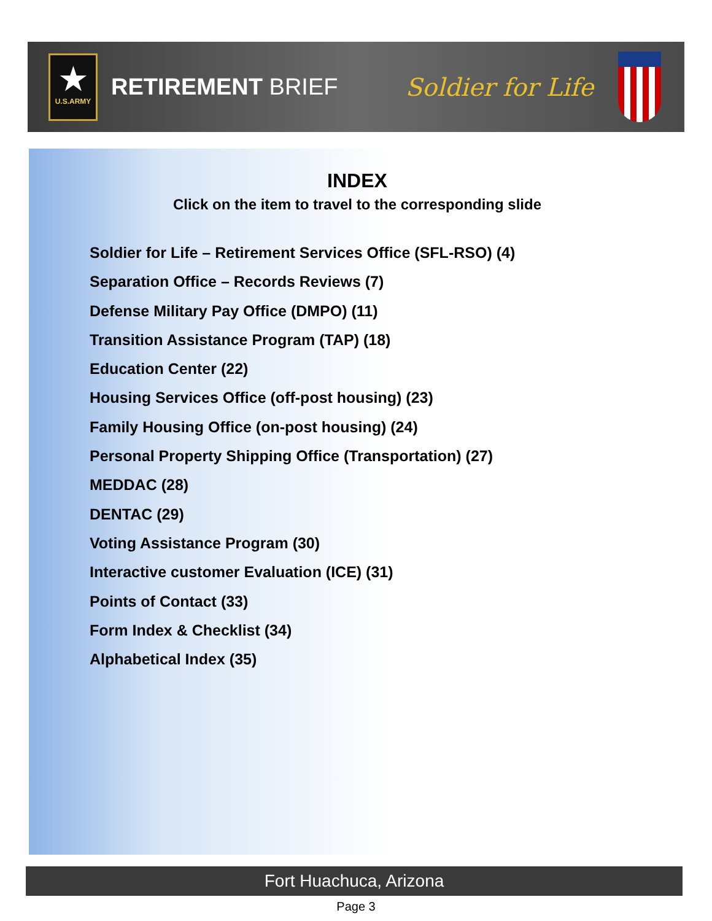★
U.S.ARMY
RETIREMENT BRIEF Soldier for Life
INDEX
Click on the item to travel to the corresponding slide
Soldier for Life – Retirement Services Office (SFL-RSO) (4)
Separation Office – Records Reviews (7)
Defense Military Pay Office (DMPO) (11)
Transition Assistance Program (TAP) (18)
Education Center (22)
Housing Services Office (off-post housing) (23)
Family Housing Office (on-post housing) (24)
Personal Property Shipping Office (Transportation) (27)
MEDDAC (28)
DENTAC (29)
Voting Assistance Program (30)
Interactive customer Evaluation (ICE) (31)
Points of Contact (33)
Form Index & Checklist (34)
Alphabetical Index (35)
Fort Huachuca, Arizona
Page 3